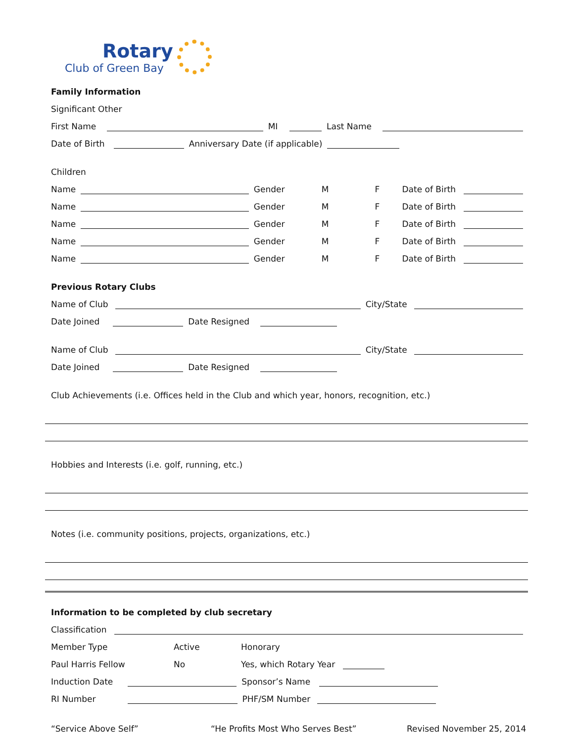Rotary
Club of Green Bay
Family Information
Significant Other
First Name MI Last Name
Date of Birth Anniversary Date (if applicable)
Children
Name Gender M F Date of Birth
Name Gender M F Date of Birth
Name Gender M F Date of Birth
Name Gender M F Date of Birth
Name Gender M F Date of Birth
Previous Rotary Clubs
Name of Club City/State
Date Joined Date Resigned
Name of Club City/State
Date Joined Date Resigned
Club Achievements (i.e. Offices held in the Club and which year, honors, recognition, etc.)
Hobbies and Interests (i.e. golf, running, etc.)
Notes (i.e. community positions, projects, organizations, etc.)
Information to be completed by club secretary
Classification
Member Type Active Honorary
Paul Harris Fellow No Yes, which Rotary Year
Induction Date Sponsor’s Name
RI Number PHF/SM Number
“Service Above Self” “He Profits Most Who Serves Best” Revised November 25, 2014